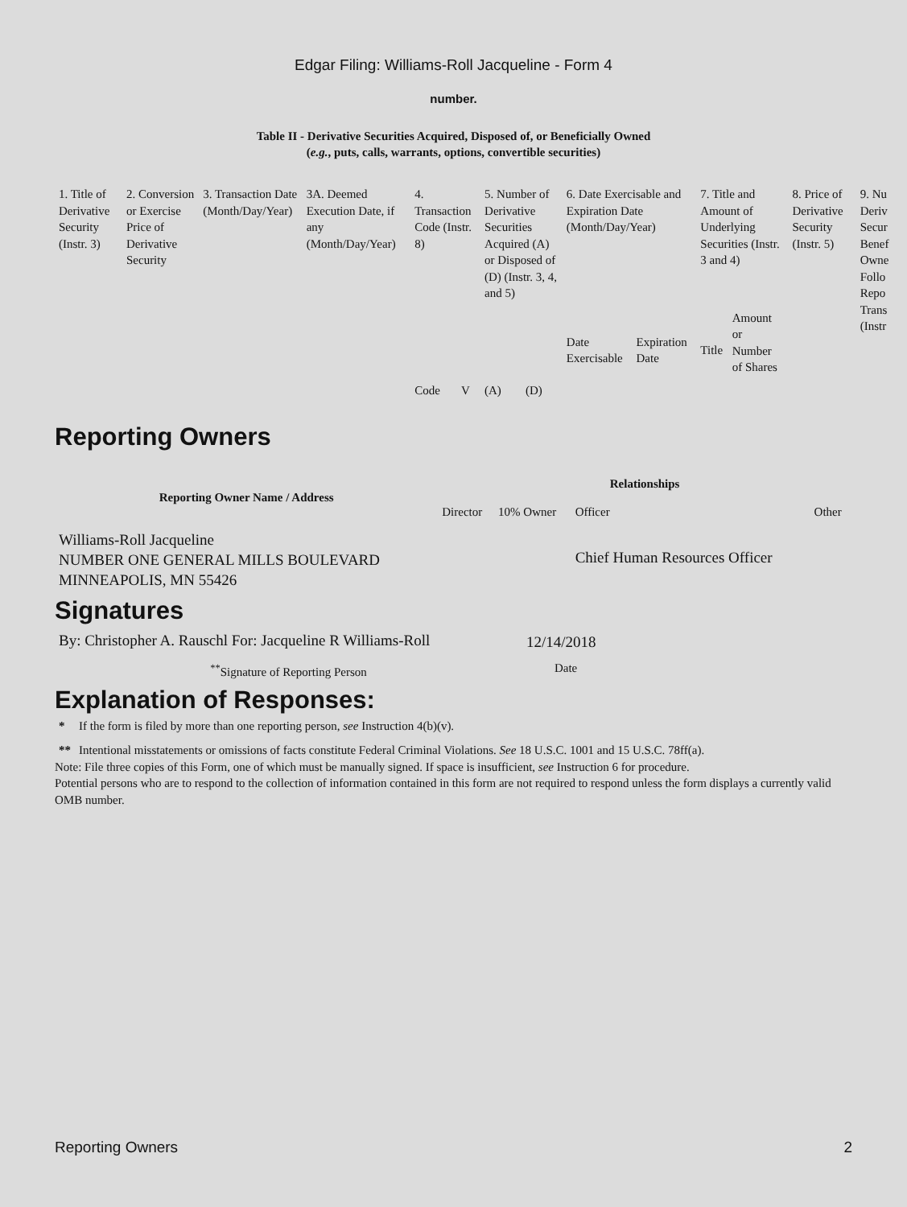Edgar Filing: Williams-Roll Jacqueline - Form 4
number.
Table II - Derivative Securities Acquired, Disposed of, or Beneficially Owned
(e.g., puts, calls, warrants, options, convertible securities)
| 1. Title of Derivative Security (Instr. 3) | 2. Conversion or Exercise Price of Derivative Security | 3. Transaction Date (Month/Day/Year) | 3A. Deemed Execution Date, if any (Month/Day/Year) | 4. Transaction Code (Instr. 8) | | 5. Number of Derivative Securities Acquired (A) or Disposed of (D) (Instr. 3, 4, and 5) | | 6. Date Exercisable and Expiration Date (Month/Day/Year) | | 7. Title and Amount of Underlying Securities (Instr. 3 and 4) | | 8. Price of Derivative Security (Instr. 5) | 9. Nu Deriv Secur Benef Owne Follo Repo Trans (Instr |
| | | | | Code | V | (A) | (D) | Date Exercisable | Expiration Date | Title | Amount or Number of Shares | | |
Reporting Owners
| Reporting Owner Name / Address | Relationships | | | |
| --- | --- | --- | --- | --- |
| | Director | 10% Owner | Officer | Other |
| Williams-Roll Jacqueline NUMBER ONE GENERAL MILLS BOULEVARD MINNEAPOLIS, MN 55426 | | | Chief Human Resources Officer | |
Signatures
| By: Christopher A. Rauschl For: Jacqueline R Williams-Roll | 12/14/2018 |
| <sup>**</sup> Signature of Reporting Person | Date |
Explanation of Responses:
| * | If the form is filed by more than one reporting person, see Instruction 4(b)(v). |
| ** | Intentional misstatements or omissions of facts constitute Federal Criminal Violations. See 18 U.S.C. 1001 and 15 U.S.C. 78ff(a). |
Note: File three copies of this Form, one of which must be manually signed. If space is insufficient, see Instruction 6 for procedure.
Potential persons who are to respond to the collection of information contained in this form are not required to respond unless the form displays a currently valid OMB number.
Reporting Owners 2